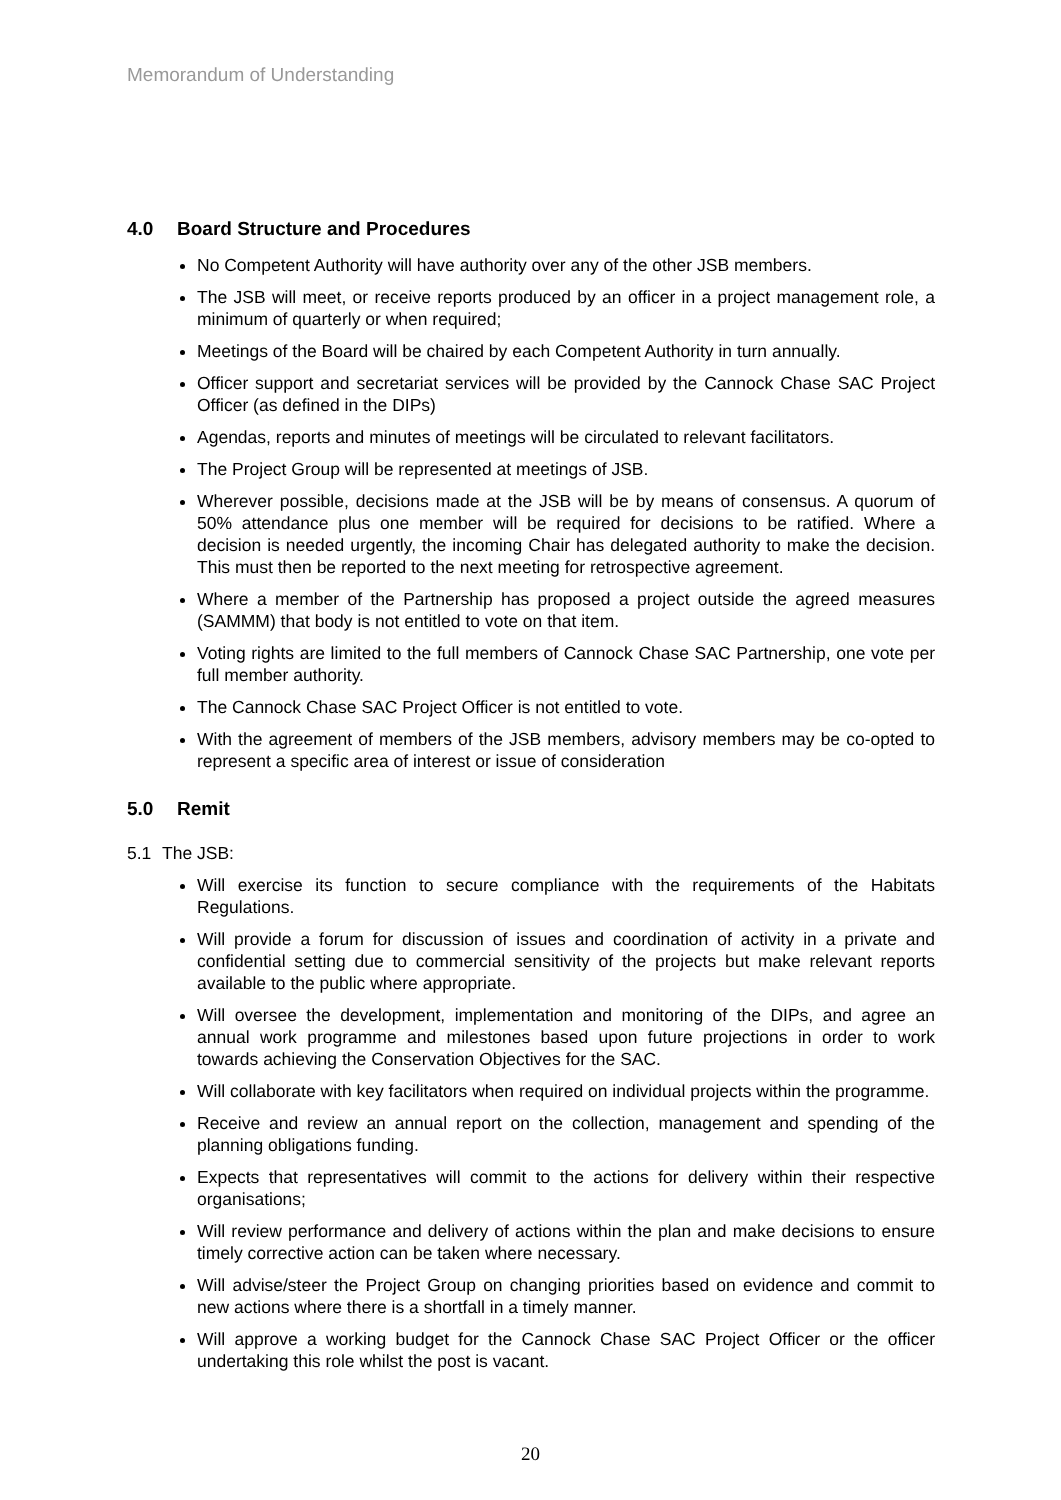Memorandum of Understanding
4.0 Board Structure and Procedures
No Competent Authority will have authority over any of the other JSB members.
The JSB will meet, or receive reports produced by an officer in a project management role, a minimum of quarterly or when required;
Meetings of the Board will be chaired by each Competent Authority in turn annually.
Officer support and secretariat services will be provided by the Cannock Chase SAC Project Officer (as defined in the DIPs)
Agendas, reports and minutes of meetings will be circulated to relevant facilitators.
The Project Group will be represented at meetings of JSB.
Wherever possible, decisions made at the JSB will be by means of consensus. A quorum of 50% attendance plus one member will be required for decisions to be ratified. Where a decision is needed urgently, the incoming Chair has delegated authority to make the decision. This must then be reported to the next meeting for retrospective agreement.
Where a member of the Partnership has proposed a project outside the agreed measures (SAMMM) that body is not entitled to vote on that item.
Voting rights are limited to the full members of Cannock Chase SAC Partnership, one vote per full member authority.
The Cannock Chase SAC Project Officer is not entitled to vote.
With the agreement of members of the JSB members, advisory members may be co-opted to represent a specific area of interest or issue of consideration
5.0 Remit
5.1 The JSB:
Will exercise its function to secure compliance with the requirements of the Habitats Regulations.
Will provide a forum for discussion of issues and coordination of activity in a private and confidential setting due to commercial sensitivity of the projects but make relevant reports available to the public where appropriate.
Will oversee the development, implementation and monitoring of the DIPs, and agree an annual work programme and milestones based upon future projections in order to work towards achieving the Conservation Objectives for the SAC.
Will collaborate with key facilitators when required on individual projects within the programme.
Receive and review an annual report on the collection, management and spending of the planning obligations funding.
Expects that representatives will commit to the actions for delivery within their respective organisations;
Will review performance and delivery of actions within the plan and make decisions to ensure timely corrective action can be taken where necessary.
Will advise/steer the Project Group on changing priorities based on evidence and commit to new actions where there is a shortfall in a timely manner.
Will approve a working budget for the Cannock Chase SAC Project Officer or the officer undertaking this role whilst the post is vacant.
20